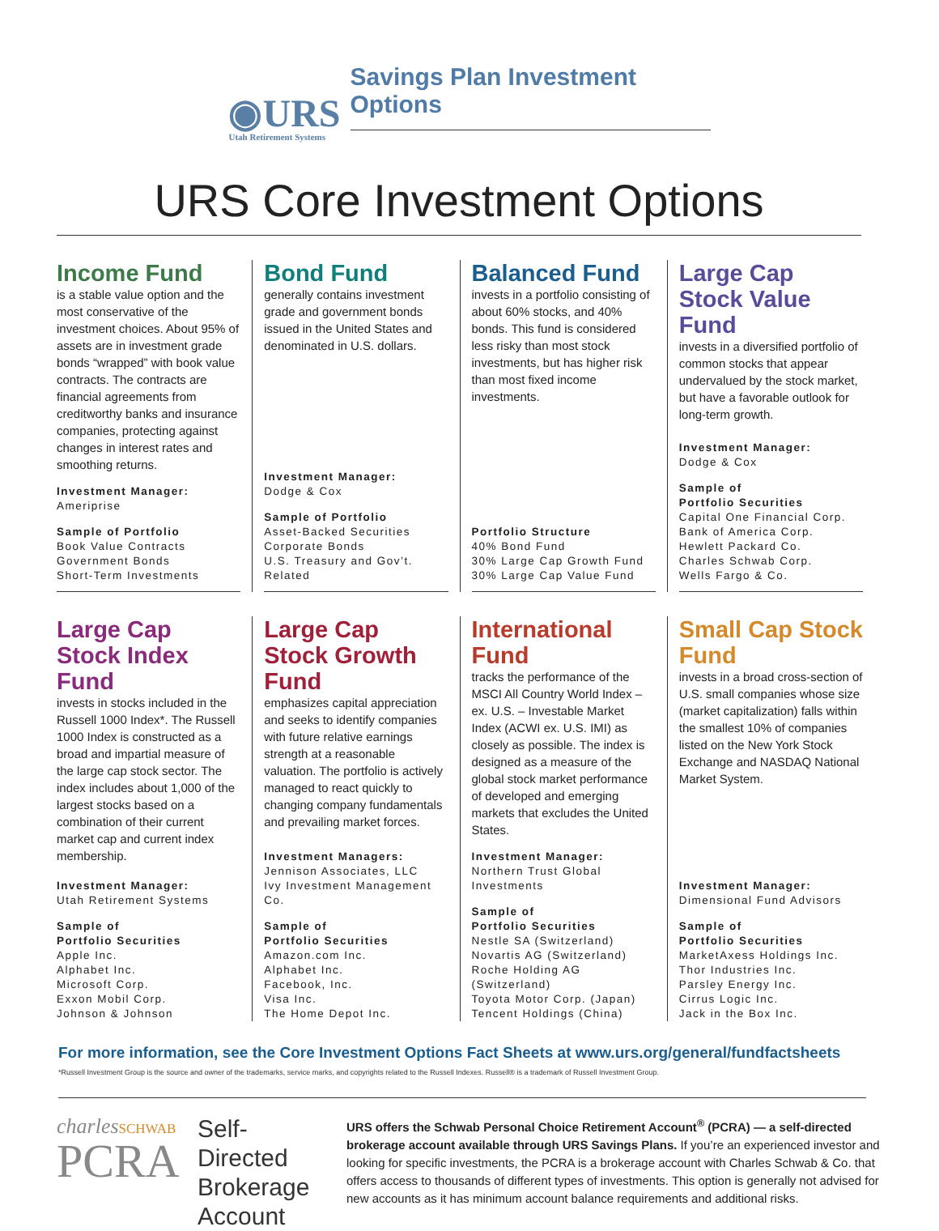◉URS
Utah Retirement Systems
Savings Plan Investment Options
URS Core Investment Options
Income Fund
is a stable value option and the most conservative of the investment choices. About 95% of assets are in investment grade bonds “wrapped” with book value contracts. The contracts are financial agreements from creditworthy banks and insurance companies, protecting against changes in interest rates and smoothing returns.
Investment Manager:
Ameriprise
Sample of Portfolio
Book Value Contracts
Government Bonds
Short-Term Investments
Bond Fund
generally contains investment grade and government bonds issued in the United States and denominated in U.S. dollars.
Investment Manager:
Dodge & Cox
Sample of Portfolio
Asset-Backed Securities
Corporate Bonds
U.S. Treasury and Gov’t. Related
Balanced Fund
invests in a portfolio consisting of about 60% stocks, and 40% bonds. This fund is considered less risky than most stock investments, but has higher risk than most fixed income investments.
Portfolio Structure
40% Bond Fund
30% Large Cap Growth Fund
30% Large Cap Value Fund
Large Cap Stock Value Fund
invests in a diversified portfolio of common stocks that appear undervalued by the stock market, but have a favorable outlook for long-term growth.
Investment Manager:
Dodge & Cox
Sample of
Portfolio Securities
Capital One Financial Corp.
Bank of America Corp.
Hewlett Packard Co.
Charles Schwab Corp.
Wells Fargo & Co.
Large Cap Stock Index Fund
invests in stocks included in the Russell 1000 Index*. The Russell 1000 Index is constructed as a broad and impartial measure of the large cap stock sector. The index includes about 1,000 of the largest stocks based on a combination of their current market cap and current index membership.
Investment Manager:
Utah Retirement Systems
Sample of
Portfolio Securities
Apple Inc.
Alphabet Inc.
Microsoft Corp.
Exxon Mobil Corp.
Johnson & Johnson
Large Cap Stock Growth Fund
emphasizes capital appreciation and seeks to identify companies with future relative earnings strength at a reasonable valuation. The portfolio is actively managed to react quickly to changing company fundamentals and prevailing market forces.
Investment Managers:
Jennison Associates, LLC
Ivy Investment Management Co.
Sample of
Portfolio Securities
Amazon.com Inc.
Alphabet Inc.
Facebook, Inc.
Visa Inc.
The Home Depot Inc.
International Fund
tracks the performance of the MSCI All Country World Index – ex. U.S. – Investable Market Index (ACWI ex. U.S. IMI) as closely as possible. The index is designed as a measure of the global stock market performance of developed and emerging markets that excludes the United States.
Investment Manager:
Northern Trust Global Investments
Sample of
Portfolio Securities
Nestle SA (Switzerland)
Novartis AG (Switzerland)
Roche Holding AG (Switzerland)
Toyota Motor Corp. (Japan)
Tencent Holdings (China)
Small Cap Stock Fund
invests in a broad cross-section of U.S. small companies whose size (market capitalization) falls within the smallest 10% of companies listed on the New York Stock Exchange and NASDAQ National Market System.
Investment Manager:
Dimensional Fund Advisors
Sample of
Portfolio Securities
MarketAxess Holdings Inc.
Thor Industries Inc.
Parsley Energy Inc.
Cirrus Logic Inc.
Jack in the Box Inc.
For more information, see the Core Investment Options Fact Sheets at www.urs.org/general/fundfactsheets
*Russell Investment Group is the source and owner of the trademarks, service marks, and copyrights related to the Russell Indexes. Russell® is a trademark of Russell Investment Group.
charles SCHWAB
PCRA
Self-Directed Brokerage Account
URS offers the Schwab Personal Choice Retirement Account<sup>®</sup> (PCRA) — a self-directed brokerage account available through URS Savings Plans. If you’re an experienced investor and looking for specific investments, the PCRA is a brokerage account with Charles Schwab & Co. that offers access to thousands of different types of investments. This option is generally not advised for new accounts as it has minimum account balance requirements and additional risks.